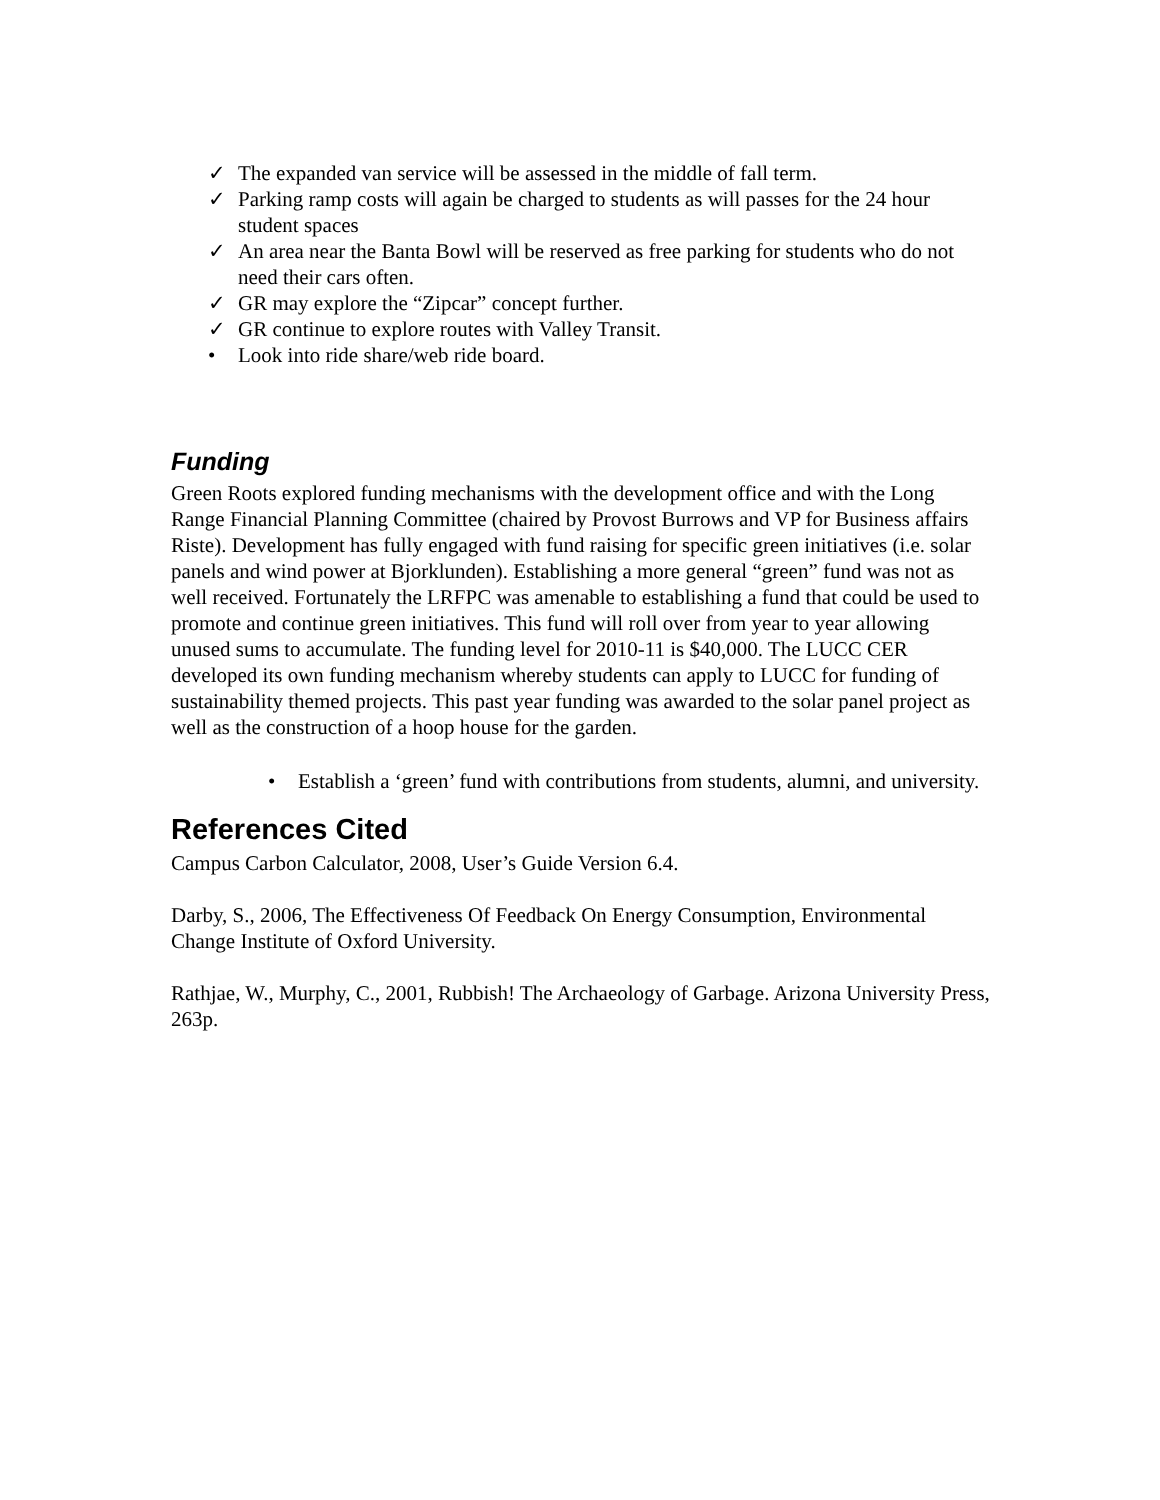✓ The expanded van service will be assessed in the middle of fall term.
✓ Parking ramp costs will again be charged to students as will passes for the 24 hour student spaces
✓ An area near the Banta Bowl will be reserved as free parking for students who do not need their cars often.
✓ GR may explore the “Zipcar” concept further.
✓ GR continue to explore routes with Valley Transit.
• Look into ride share/web ride board.
Funding
Green Roots explored funding mechanisms with the development office and with the Long Range Financial Planning Committee (chaired by Provost Burrows and VP for Business affairs Riste). Development has fully engaged with fund raising for specific green initiatives (i.e. solar panels and wind power at Bjorklunden). Establishing a more general “green” fund was not as well received. Fortunately the LRFPC was amenable to establishing a fund that could be used to promote and continue green initiatives. This fund will roll over from year to year allowing unused sums to accumulate. The funding level for 2010-11 is $40,000. The LUCC CER developed its own funding mechanism whereby students can apply to LUCC for funding of sustainability themed projects. This past year funding was awarded to the solar panel project as well as the construction of a hoop house for the garden.
• Establish a ‘green’ fund with contributions from students, alumni, and university.
References Cited
Campus Carbon Calculator, 2008, User’s Guide Version 6.4.
Darby, S., 2006, The Effectiveness Of Feedback On Energy Consumption, Environmental Change Institute of Oxford University.
Rathjae, W., Murphy, C., 2001, Rubbish! The Archaeology of Garbage. Arizona University Press, 263p.